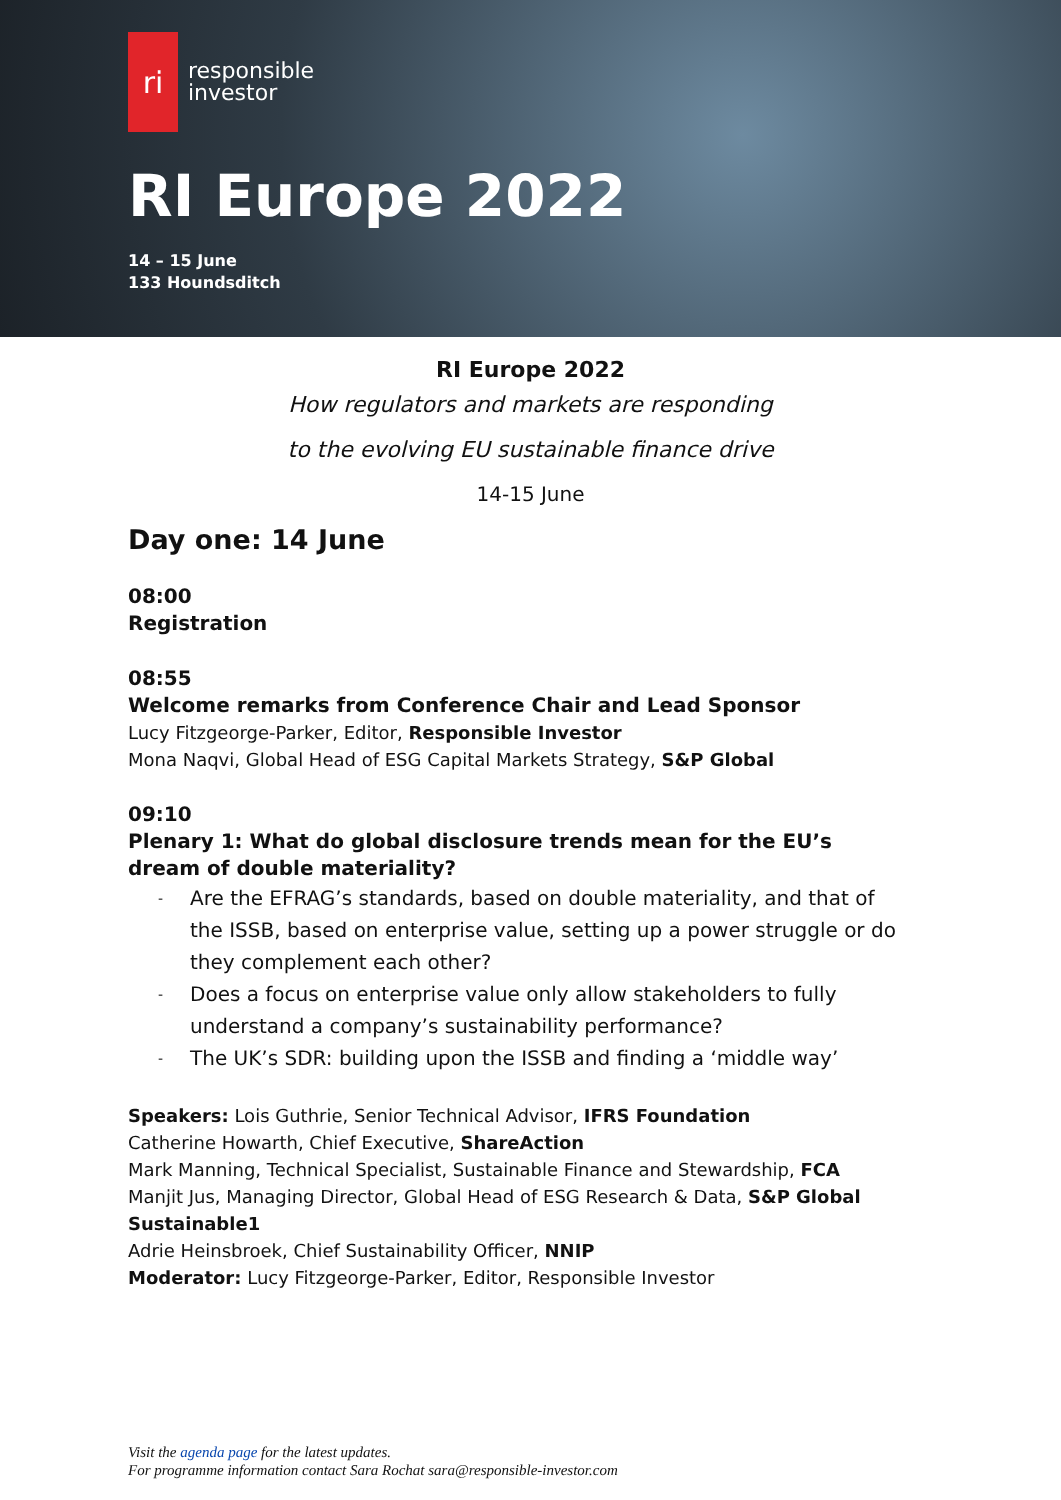ri
responsible
investor
RI Europe 2022
14 – 15 June
133 Houndsditch
RI Europe 2022
How regulators and markets are responding
to the evolving EU sustainable finance drive
14-15 June
Day one: 14 June
08:00
Registration
08:55
Welcome remarks from Conference Chair and Lead Sponsor
Lucy Fitzgeorge-Parker, Editor, Responsible Investor
Mona Naqvi, Global Head of ESG Capital Markets Strategy, S&P Global
09:10
Plenary 1: What do global disclosure trends mean for the EU’s dream of double materiality?
- Are the EFRAG’s standards, based on double materiality, and that of the ISSB, based on enterprise value, setting up a power struggle or do they complement each other?
- Does a focus on enterprise value only allow stakeholders to fully understand a company’s sustainability performance?
- The UK’s SDR: building upon the ISSB and finding a ‘middle way’
Speakers: Lois Guthrie, Senior Technical Advisor, IFRS Foundation
Catherine Howarth, Chief Executive, ShareAction
Mark Manning, Technical Specialist, Sustainable Finance and Stewardship, FCA
Manjit Jus, Managing Director, Global Head of ESG Research & Data, S&P Global Sustainable1
Adrie Heinsbroek, Chief Sustainability Officer, NNIP
Moderator: Lucy Fitzgeorge-Parker, Editor, Responsible Investor
Visit the agenda page for the latest updates.
For programme information contact Sara Rochat sara@responsible-investor.com